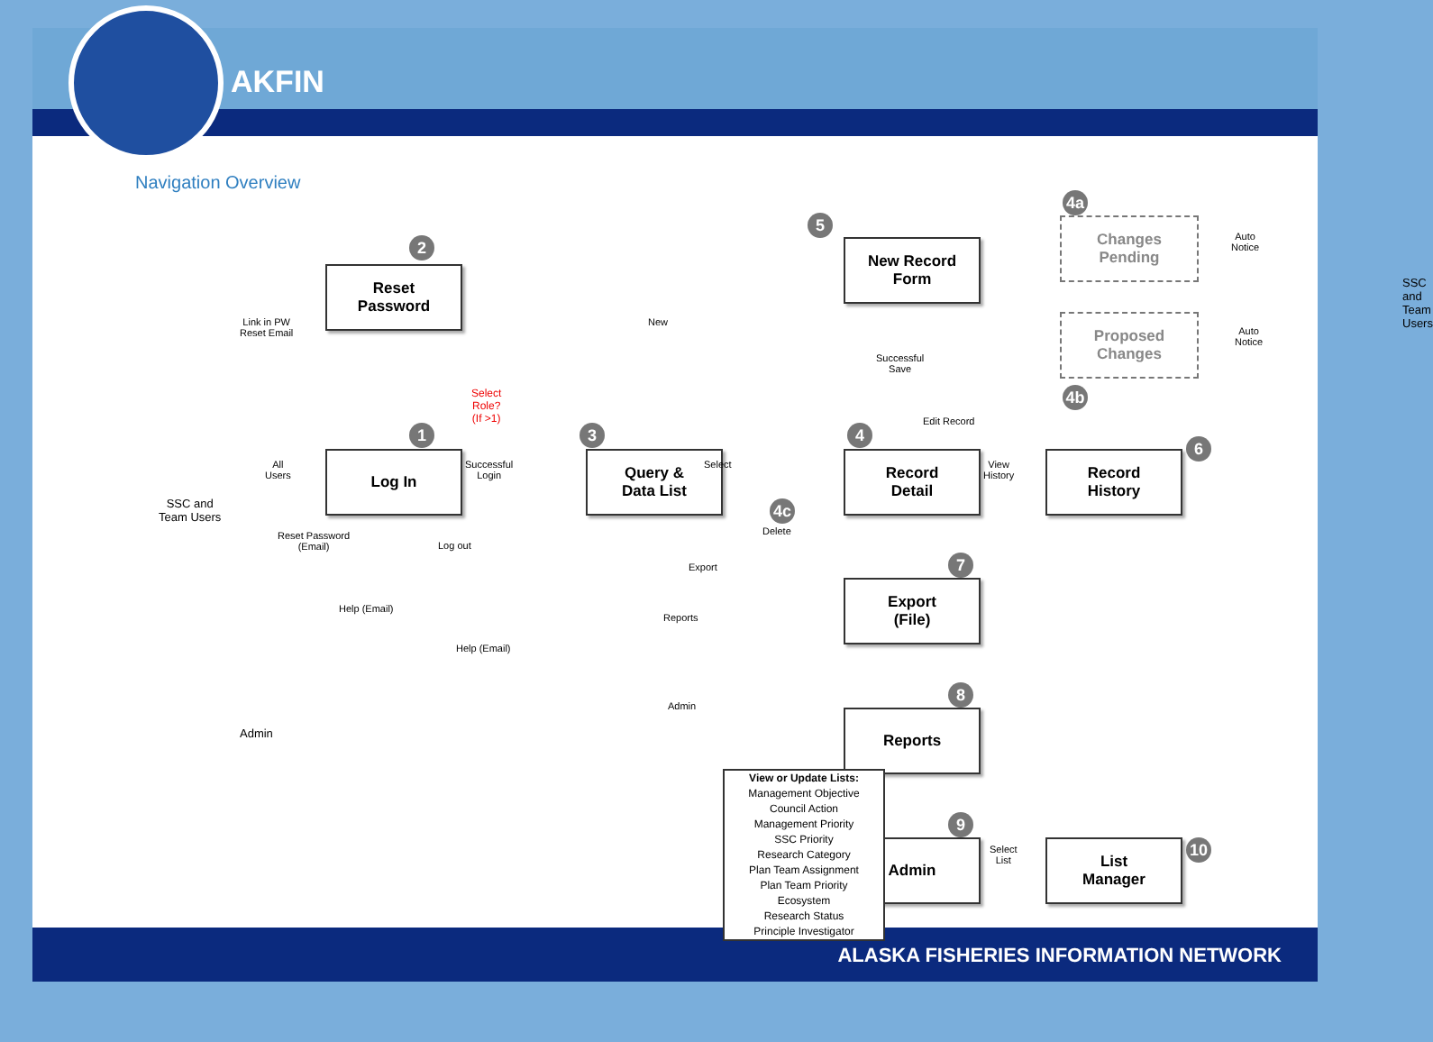AKFIN
Navigation Overview
2
Reset
Password
Link in PW
Reset Email
SSC and
Team Users
All
Users
1
Log In
Select
Role?
(If >1)
Successful
Login
Reset Password
(Email)
Log out
3
Query &
Data List
Help (Email)
Help (Email)
Admin
New
5
New Record
Form
Successful
Save
Edit Record
Select
4
Record
Detail
4c
Delete
View
History
Record
History
6
4a
Changes
Pending
Proposed
Changes
4b
Auto
Notice
Auto
Notice
SSC and
Team Users
Export 7
Export
(File)
Reports
8
Reports
Admin
9
Admin
Select
List
List
Manager
10
View or Update Lists:
Management Objective
Council Action
Management Priority
SSC Priority
Research Category
Plan Team Assignment
Plan Team Priority
Ecosystem
Research Status
Principle Investigator
ALASKA FISHERIES INFORMATION NETWORK